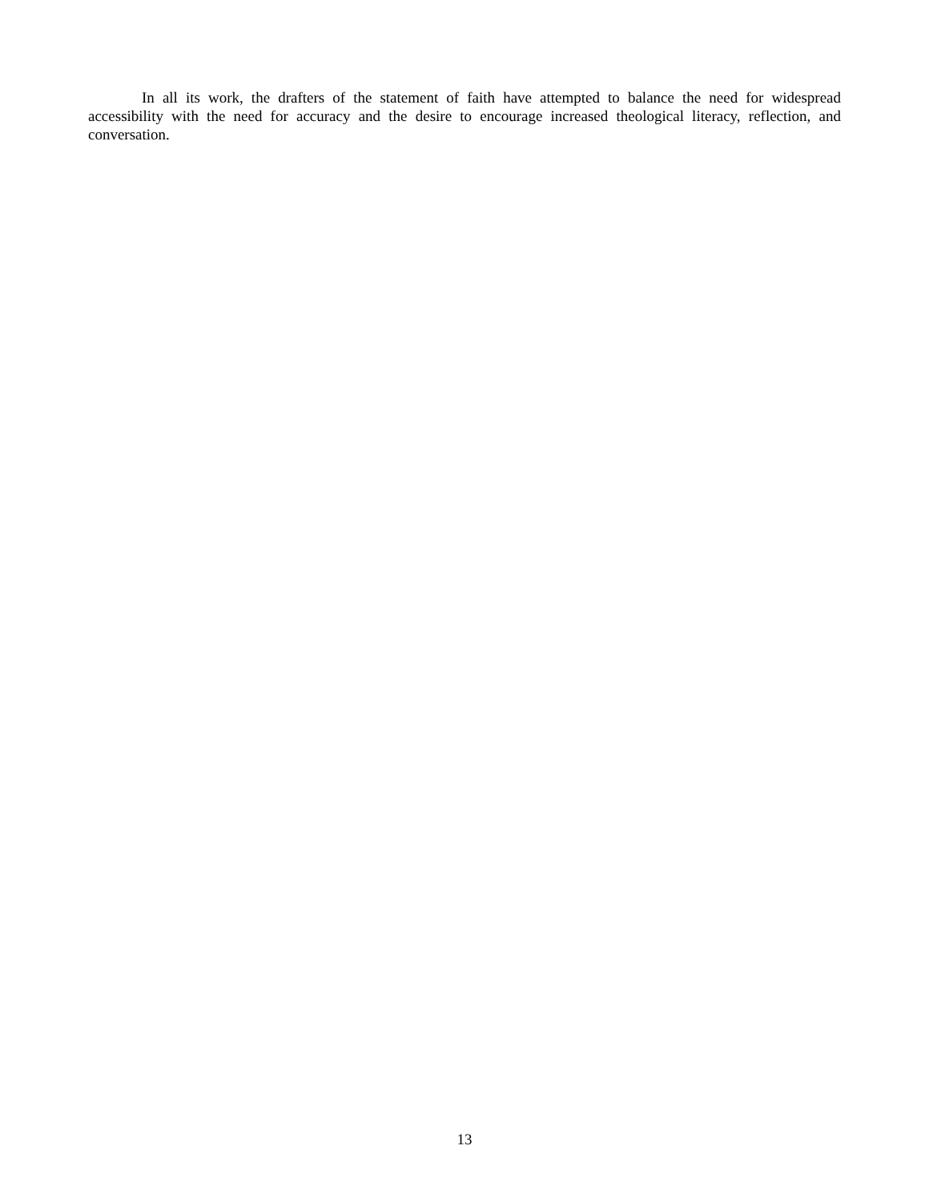In all its work, the drafters of the statement of faith have attempted to balance the need for widespread accessibility with the need for accuracy and the desire to encourage increased theological literacy, reflection, and conversation.
13